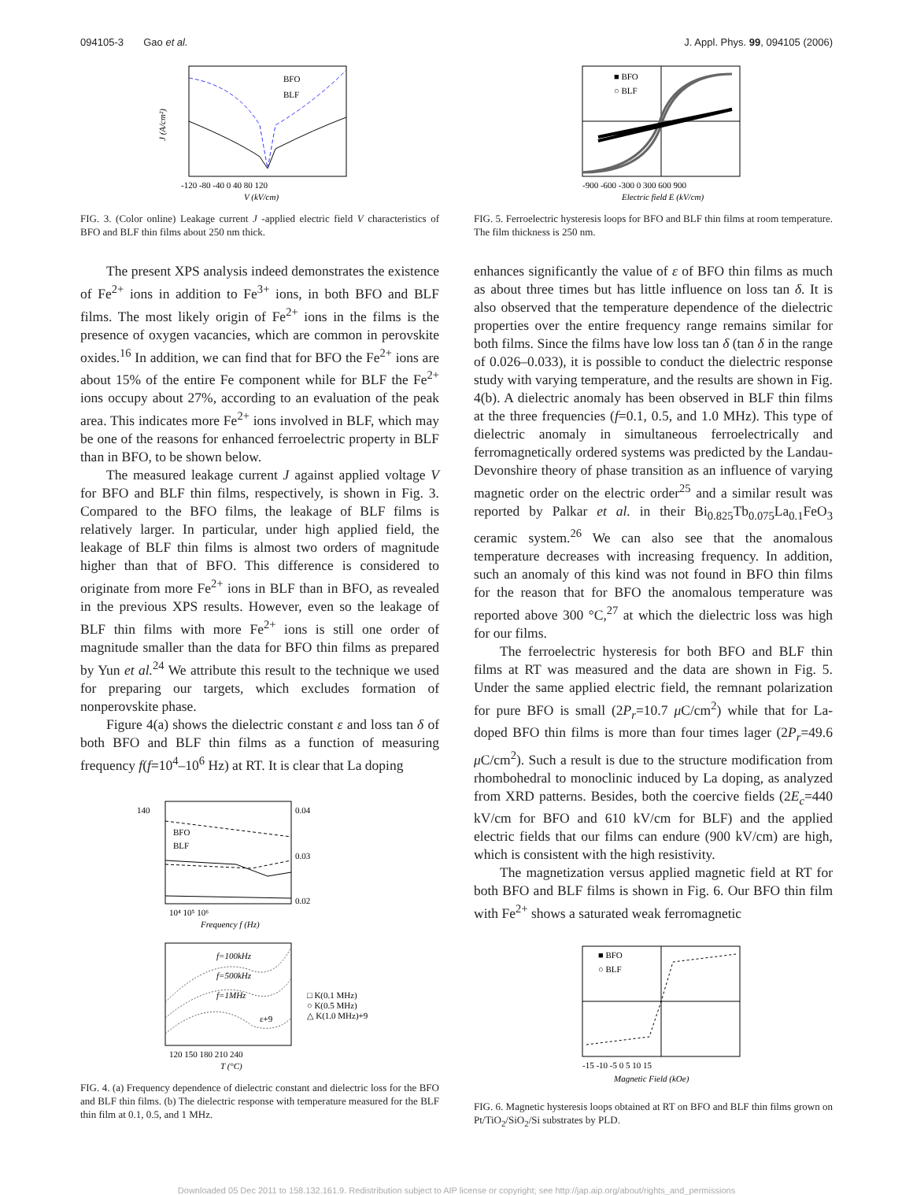094105-3 Gao et al. J. Appl. Phys. 99, 094105 (2006)
BFO
BLF
-120 -80 -40 0 40 80 120
V (kV/cm)
J (A/cm²)
FIG. 3. (Color online) Leakage current J -applied electric field V characteristics of BFO and BLF thin films about 250 nm thick.
The present XPS analysis indeed demonstrates the existence of Fe<sup>2+</sup> ions in addition to Fe<sup>3+</sup> ions, in both BFO and BLF films. The most likely origin of Fe<sup>2+</sup> ions in the films is the presence of oxygen vacancies, which are common in perovskite oxides.<sup>16</sup> In addition, we can find that for BFO the Fe<sup>2+</sup> ions are about 15% of the entire Fe component while for BLF the Fe<sup>2+</sup> ions occupy about 27%, according to an evaluation of the peak area. This indicates more Fe<sup>2+</sup> ions involved in BLF, which may be one of the reasons for enhanced ferroelectric property in BLF than in BFO, to be shown below.
The measured leakage current J against applied voltage V for BFO and BLF thin films, respectively, is shown in Fig. 3. Compared to the BFO films, the leakage of BLF films is relatively larger. In particular, under high applied field, the leakage of BLF thin films is almost two orders of magnitude higher than that of BFO. This difference is considered to originate from more Fe<sup>2+</sup> ions in BLF than in BFO, as revealed in the previous XPS results. However, even so the leakage of BLF thin films with more Fe<sup>2+</sup> ions is still one order of magnitude smaller than the data for BFO thin films as prepared by Yun et al.<sup>24</sup> We attribute this result to the technique we used for preparing our targets, which excludes formation of nonperovskite phase.
Figure 4(a) shows the dielectric constant ε and loss tan δ of both BFO and BLF thin films as a function of measuring frequency f(f=10<sup>4</sup>–10<sup>6</sup> Hz) at RT. It is clear that La doping
BFO
BLF
140
0.04
0.03
0.02
10⁴ 10⁵ 10⁶
Frequency f (Hz)
f=100kHz
f=500kHz
f=1MHz
ε+9
□ K(0.1 MHz)
○ K(0.5 MHz)
△ K(1.0 MHz)+9
120 150 180 210 240
T (°C)
FIG. 4. (a) Frequency dependence of dielectric constant and dielectric loss for the BFO and BLF thin films. (b) The dielectric response with temperature measured for the BLF thin film at 0.1, 0.5, and 1 MHz.
■ BFO
○ BLF
-900 -600 -300 0 300 600 900
Electric field E (kV/cm)
FIG. 5. Ferroelectric hysteresis loops for BFO and BLF thin films at room temperature. The film thickness is 250 nm.
enhances significantly the value of ε of BFO thin films as much as about three times but has little influence on loss tan δ. It is also observed that the temperature dependence of the dielectric properties over the entire frequency range remains similar for both films. Since the films have low loss tan δ (tan δ in the range of 0.026–0.033), it is possible to conduct the dielectric response study with varying temperature, and the results are shown in Fig. 4(b). A dielectric anomaly has been observed in BLF thin films at the three frequencies (f=0.1, 0.5, and 1.0 MHz). This type of dielectric anomaly in simultaneous ferroelectrically and ferromagnetically ordered systems was predicted by the Landau-Devonshire theory of phase transition as an influence of varying magnetic order on the electric order<sup>25</sup> and a similar result was reported by Palkar et al. in their Bi<sub>0.825</sub>Tb<sub>0.075</sub>La<sub>0.1</sub>FeO<sub>3</sub> ceramic system.<sup>26</sup> We can also see that the anomalous temperature decreases with increasing frequency. In addition, such an anomaly of this kind was not found in BFO thin films for the reason that for BFO the anomalous temperature was reported above 300 °C,<sup>27</sup> at which the dielectric loss was high for our films.
The ferroelectric hysteresis for both BFO and BLF thin films at RT was measured and the data are shown in Fig. 5. Under the same applied electric field, the remnant polarization for pure BFO is small (2P<sub>r</sub>=10.7 μ C/cm<sup>2</sup>) while that for La-doped BFO thin films is more than four times lager (2P<sub>r</sub>=49.6 μ C/cm<sup>2</sup>). Such a result is due to the structure modification from rhombohedral to monoclinic induced by La doping, as analyzed from XRD patterns. Besides, both the coercive fields (2E<sub>c</sub>=440 kV/cm for BFO and 610 kV/cm for BLF) and the applied electric fields that our films can endure (900 kV/cm) are high, which is consistent with the high resistivity.
The magnetization versus applied magnetic field at RT for both BFO and BLF films is shown in Fig. 6. Our BFO thin film with Fe<sup>2+</sup> shows a saturated weak ferromagnetic
■ BFO
○ BLF
-15 -10 -5 0 5 10 15
Magnetic Field (kOe)
FIG. 6. Magnetic hysteresis loops obtained at RT on BFO and BLF thin films grown on Pt/TiO<sub>2</sub>/SiO<sub>2</sub>/Si substrates by PLD.
Downloaded 05 Dec 2011 to 158.132.161.9. Redistribution subject to AIP license or copyright; see http://jap.aip.org/about/rights_and_permissions